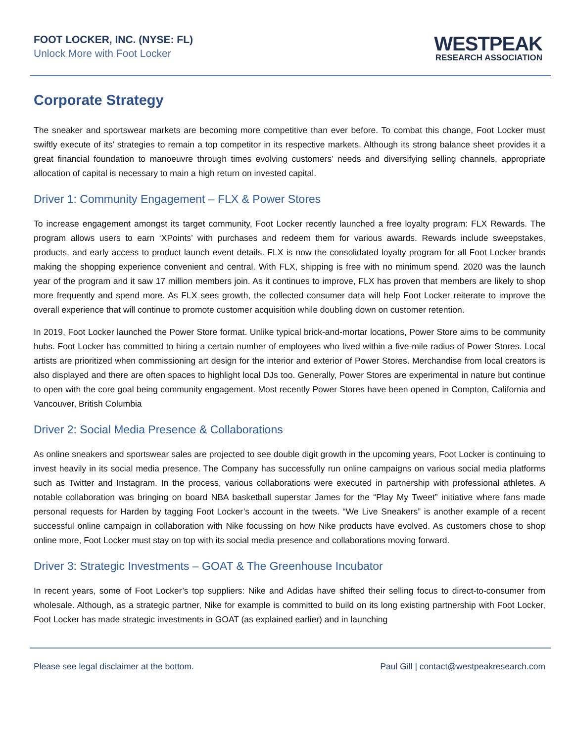FOOT LOCKER, INC. (NYSE: FL)
Unlock More with Foot Locker
WESTPEAK
RESEARCH ASSOCIATION
Corporate Strategy
The sneaker and sportswear markets are becoming more competitive than ever before. To combat this change, Foot Locker must swiftly execute of its’ strategies to remain a top competitor in its respective markets. Although its strong balance sheet provides it a great financial foundation to manoeuvre through times evolving customers’ needs and diversifying selling channels, appropriate allocation of capital is necessary to main a high return on invested capital.
Driver 1: Community Engagement – FLX & Power Stores
To increase engagement amongst its target community, Foot Locker recently launched a free loyalty program: FLX Rewards. The program allows users to earn ‘XPoints’ with purchases and redeem them for various awards. Rewards include sweepstakes, products, and early access to product launch event details. FLX is now the consolidated loyalty program for all Foot Locker brands making the shopping experience convenient and central. With FLX, shipping is free with no minimum spend. 2020 was the launch year of the program and it saw 17 million members join. As it continues to improve, FLX has proven that members are likely to shop more frequently and spend more. As FLX sees growth, the collected consumer data will help Foot Locker reiterate to improve the overall experience that will continue to promote customer acquisition while doubling down on customer retention.
In 2019, Foot Locker launched the Power Store format. Unlike typical brick-and-mortar locations, Power Store aims to be community hubs. Foot Locker has committed to hiring a certain number of employees who lived within a five-mile radius of Power Stores. Local artists are prioritized when commissioning art design for the interior and exterior of Power Stores. Merchandise from local creators is also displayed and there are often spaces to highlight local DJs too. Generally, Power Stores are experimental in nature but continue to open with the core goal being community engagement. Most recently Power Stores have been opened in Compton, California and Vancouver, British Columbia
Driver 2: Social Media Presence & Collaborations
As online sneakers and sportswear sales are projected to see double digit growth in the upcoming years, Foot Locker is continuing to invest heavily in its social media presence. The Company has successfully run online campaigns on various social media platforms such as Twitter and Instagram. In the process, various collaborations were executed in partnership with professional athletes. A notable collaboration was bringing on board NBA basketball superstar James for the “Play My Tweet” initiative where fans made personal requests for Harden by tagging Foot Locker’s account in the tweets. “We Live Sneakers” is another example of a recent successful online campaign in collaboration with Nike focussing on how Nike products have evolved. As customers chose to shop online more, Foot Locker must stay on top with its social media presence and collaborations moving forward.
Driver 3: Strategic Investments – GOAT & The Greenhouse Incubator
In recent years, some of Foot Locker’s top suppliers: Nike and Adidas have shifted their selling focus to direct-to-consumer from wholesale. Although, as a strategic partner, Nike for example is committed to build on its long existing partnership with Foot Locker, Foot Locker has made strategic investments in GOAT (as explained earlier) and in launching
Please see legal disclaimer at the bottom. Paul Gill | contact@westpeakresearch.com